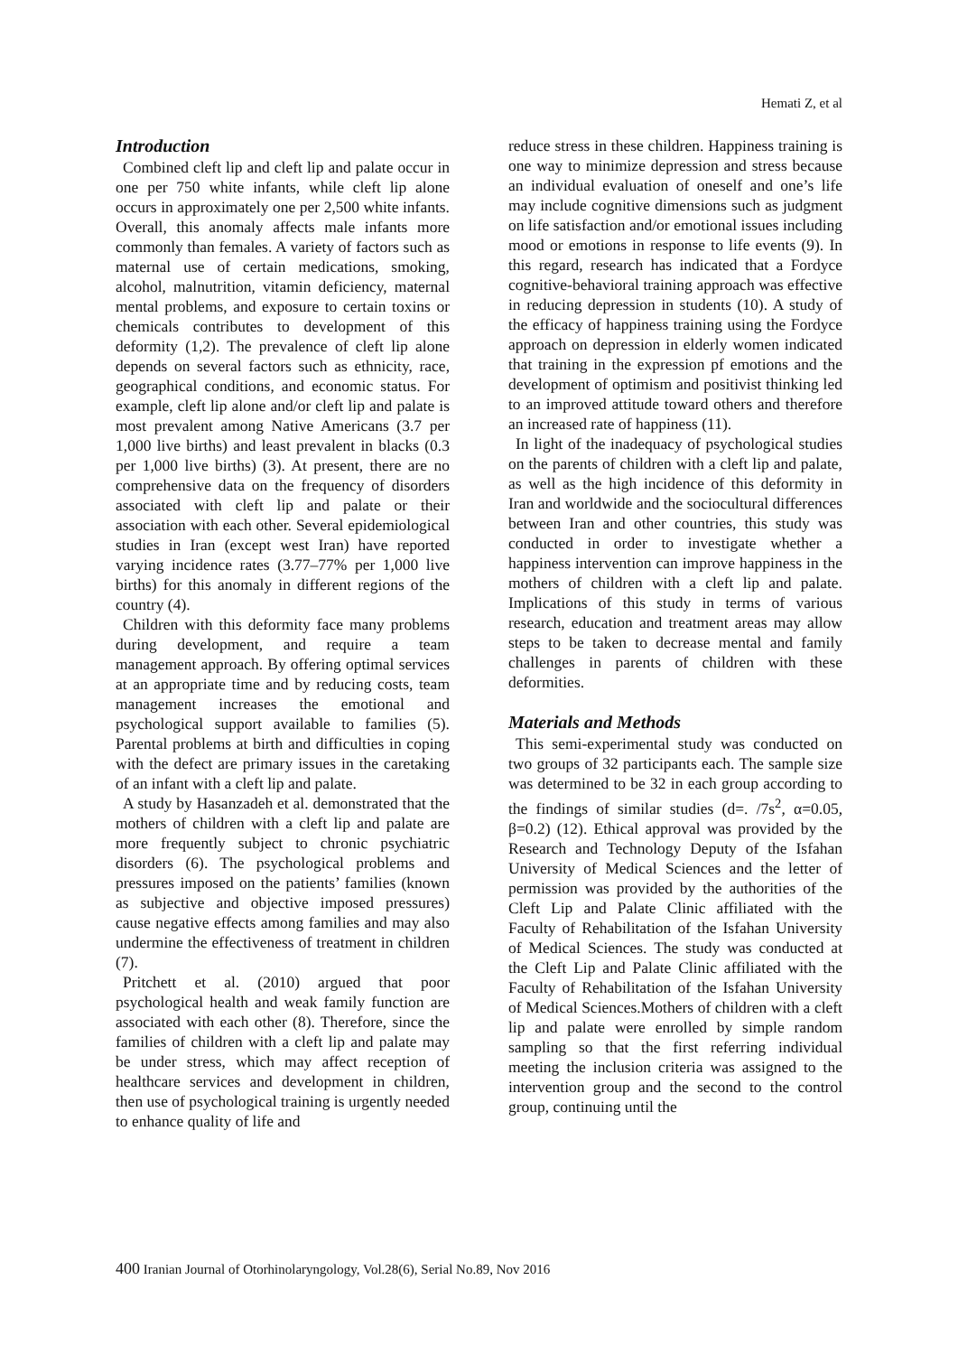Hemati Z, et al
Introduction
Combined cleft lip and cleft lip and palate occur in one per 750 white infants, while cleft lip alone occurs in approximately one per 2,500 white infants. Overall, this anomaly affects male infants more commonly than females. A variety of factors such as maternal use of certain medications, smoking, alcohol, malnutrition, vitamin deficiency, maternal mental problems, and exposure to certain toxins or chemicals contributes to development of this deformity (1,2). The prevalence of cleft lip alone depends on several factors such as ethnicity, race, geographical conditions, and economic status. For example, cleft lip alone and/or cleft lip and palate is most prevalent among Native Americans (3.7 per 1,000 live births) and least prevalent in blacks (0.3 per 1,000 live births) (3). At present, there are no comprehensive data on the frequency of disorders associated with cleft lip and palate or their association with each other. Several epidemiological studies in Iran (except west Iran) have reported varying incidence rates (3.77–77% per 1,000 live births) for this anomaly in different regions of the country (4).
Children with this deformity face many problems during development, and require a team management approach. By offering optimal services at an appropriate time and by reducing costs, team management increases the emotional and psychological support available to families (5). Parental problems at birth and difficulties in coping with the defect are primary issues in the caretaking of an infant with a cleft lip and palate.
A study by Hasanzadeh et al. demonstrated that the mothers of children with a cleft lip and palate are more frequently subject to chronic psychiatric disorders (6). The psychological problems and pressures imposed on the patients’ families (known as subjective and objective imposed pressures) cause negative effects among families and may also undermine the effectiveness of treatment in children (7).
Pritchett et al. (2010) argued that poor psychological health and weak family function are associated with each other (8). Therefore, since the families of children with a cleft lip and palate may be under stress, which may affect reception of healthcare services and development in children, then use of psychological training is urgently needed to enhance quality of life and
reduce stress in these children. Happiness training is one way to minimize depression and stress because an individual evaluation of oneself and one’s life may include cognitive dimensions such as judgment on life satisfaction and/or emotional issues including mood or emotions in response to life events (9). In this regard, research has indicated that a Fordyce cognitive-behavioral training approach was effective in reducing depression in students (10). A study of the efficacy of happiness training using the Fordyce approach on depression in elderly women indicated that training in the expression pf emotions and the development of optimism and positivist thinking led to an improved attitude toward others and therefore an increased rate of happiness (11).
In light of the inadequacy of psychological studies on the parents of children with a cleft lip and palate, as well as the high incidence of this deformity in Iran and worldwide and the sociocultural differences between Iran and other countries, this study was conducted in order to investigate whether a happiness intervention can improve happiness in the mothers of children with a cleft lip and palate. Implications of this study in terms of various research, education and treatment areas may allow steps to be taken to decrease mental and family challenges in parents of children with these deformities.
Materials and Methods
This semi-experimental study was conducted on two groups of 32 participants each. The sample size was determined to be 32 in each group according to the findings of similar studies (d=. /7s<sup>2</sup>, α=0.05, β=0.2) (12). Ethical approval was provided by the Research and Technology Deputy of the Isfahan University of Medical Sciences and the letter of permission was provided by the authorities of the Cleft Lip and Palate Clinic affiliated with the Faculty of Rehabilitation of the Isfahan University of Medical Sciences. The study was conducted at the Cleft Lip and Palate Clinic affiliated with the Faculty of Rehabilitation of the Isfahan University of Medical Sciences.Mothers of children with a cleft lip and palate were enrolled by simple random sampling so that the first referring individual meeting the inclusion criteria was assigned to the intervention group and the second to the control group, continuing until the
400 Iranian Journal of Otorhinolaryngology, Vol.28(6), Serial No.89, Nov 2016